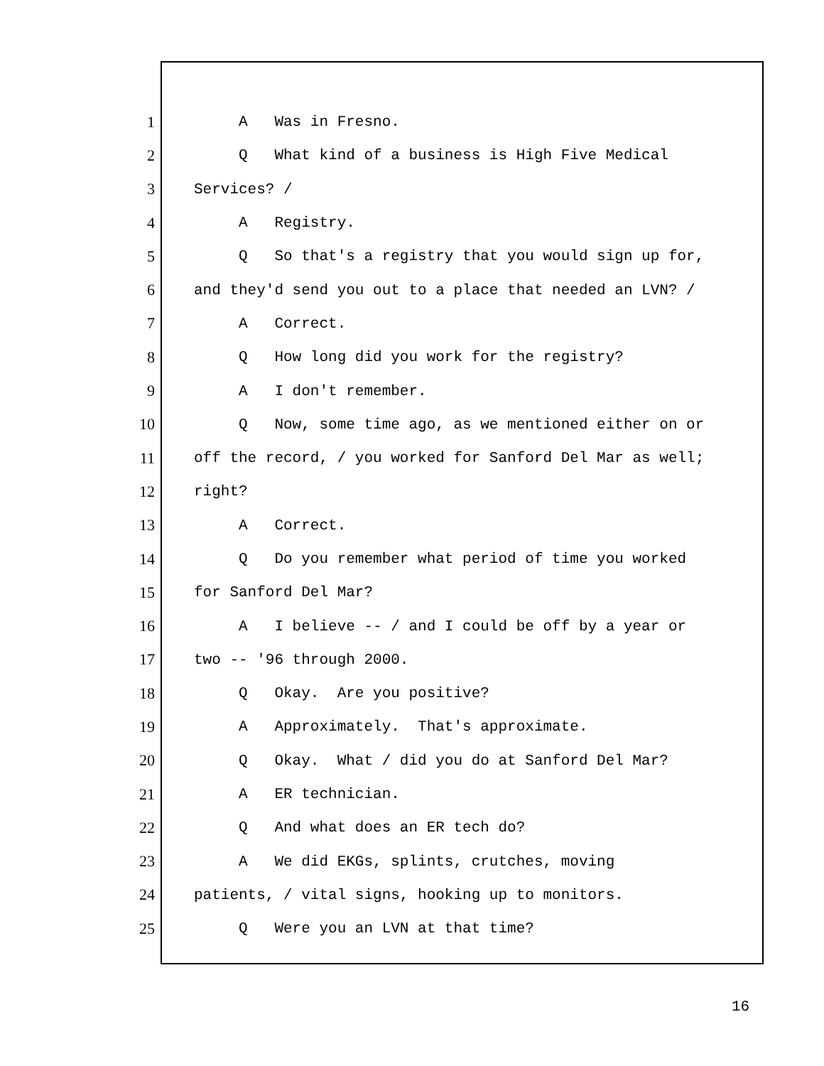1 A Was in Fresno.
2 Q What kind of a business is High Five Medical
3 Services? /
4 A Registry.
5 Q So that's a registry that you would sign up for,
6 and they'd send you out to a place that needed an LVN? /
7 A Correct.
8 Q How long did you work for the registry?
9 A I don't remember.
10 Q Now, some time ago, as we mentioned either on or
11 off the record, / you worked for Sanford Del Mar as well;
12 right?
13 A Correct.
14 Q Do you remember what period of time you worked
15 for Sanford Del Mar?
16 A I believe -- / and I could be off by a year or
17 two -- '96 through 2000.
18 Q Okay. Are you positive?
19 A Approximately. That's approximate.
20 Q Okay. What / did you do at Sanford Del Mar?
21 A ER technician.
22 Q And what does an ER tech do?
23 A We did EKGs, splints, crutches, moving
24 patients, / vital signs, hooking up to monitors.
25 Q Were you an LVN at that time?
16